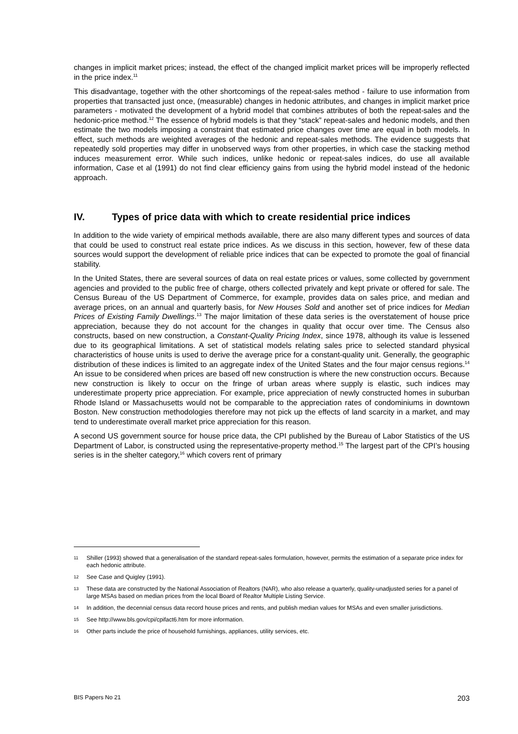changes in implicit market prices; instead, the effect of the changed implicit market prices will be improperly reflected in the price index.<sup>11</sup>
This disadvantage, together with the other shortcomings of the repeat-sales method - failure to use information from properties that transacted just once, (measurable) changes in hedonic attributes, and changes in implicit market price parameters - motivated the development of a hybrid model that combines attributes of both the repeat-sales and the hedonic-price method.<sup>12</sup> The essence of hybrid models is that they “stack” repeat-sales and hedonic models, and then estimate the two models imposing a constraint that estimated price changes over time are equal in both models. In effect, such methods are weighted averages of the hedonic and repeat-sales methods. The evidence suggests that repeatedly sold properties may differ in unobserved ways from other properties, in which case the stacking method induces measurement error. While such indices, unlike hedonic or repeat-sales indices, do use all available information, Case et al (1991) do not find clear efficiency gains from using the hybrid model instead of the hedonic approach.
IV. Types of price data with which to create residential price indices
In addition to the wide variety of empirical methods available, there are also many different types and sources of data that could be used to construct real estate price indices. As we discuss in this section, however, few of these data sources would support the development of reliable price indices that can be expected to promote the goal of financial stability.
In the United States, there are several sources of data on real estate prices or values, some collected by government agencies and provided to the public free of charge, others collected privately and kept private or offered for sale. The Census Bureau of the US Department of Commerce, for example, provides data on sales price, and median and average prices, on an annual and quarterly basis, for New Houses Sold and another set of price indices for Median Prices of Existing Family Dwellings.<sup>13</sup> The major limitation of these data series is the overstatement of house price appreciation, because they do not account for the changes in quality that occur over time. The Census also constructs, based on new construction, a Constant-Quality Pricing Index, since 1978, although its value is lessened due to its geographical limitations. A set of statistical models relating sales price to selected standard physical characteristics of house units is used to derive the average price for a constant-quality unit. Generally, the geographic distribution of these indices is limited to an aggregate index of the United States and the four major census regions.<sup>14</sup> An issue to be considered when prices are based off new construction is where the new construction occurs. Because new construction is likely to occur on the fringe of urban areas where supply is elastic, such indices may underestimate property price appreciation. For example, price appreciation of newly constructed homes in suburban Rhode Island or Massachusetts would not be comparable to the appreciation rates of condominiums in downtown Boston. New construction methodologies therefore may not pick up the effects of land scarcity in a market, and may tend to underestimate overall market price appreciation for this reason.
A second US government source for house price data, the CPI published by the Bureau of Labor Statistics of the US Department of Labor, is constructed using the representative-property method.<sup>15</sup> The largest part of the CPI’s housing series is in the shelter category,<sup>16</sup> which covers rent of primary
11 Shiller (1993) showed that a generalisation of the standard repeat-sales formulation, however, permits the estimation of a separate price index for each hedonic attribute.
12 See Case and Quigley (1991).
13 These data are constructed by the National Association of Realtors (NAR), who also release a quarterly, quality-unadjusted series for a panel of large MSAs based on median prices from the local Board of Realtor Multiple Listing Service.
14 In addition, the decennial census data record house prices and rents, and publish median values for MSAs and even smaller jurisdictions.
15 See http://www.bls.gov/cpi/cpifact6.htm for more information.
16 Other parts include the price of household furnishings, appliances, utility services, etc.
BIS Papers No 21 203